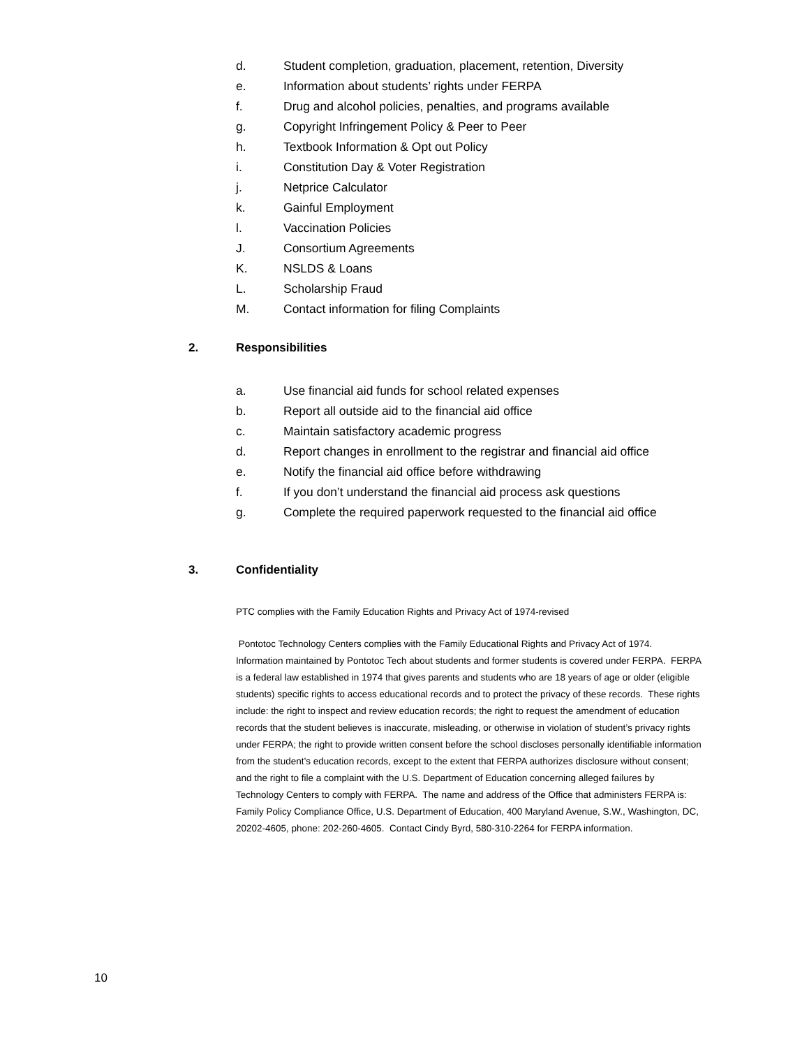d. Student completion, graduation, placement, retention, Diversity
e. Information about students’ rights under FERPA
f. Drug and alcohol policies, penalties, and programs available
g. Copyright Infringement Policy & Peer to Peer
h. Textbook Information & Opt out Policy
i. Constitution Day & Voter Registration
j. Netprice Calculator
k. Gainful Employment
l. Vaccination Policies
J. Consortium Agreements
K. NSLDS & Loans
L. Scholarship Fraud
M. Contact information for filing Complaints
2. Responsibilities
a. Use financial aid funds for school related expenses
b. Report all outside aid to the financial aid office
c. Maintain satisfactory academic progress
d. Report changes in enrollment to the registrar and financial aid office
e. Notify the financial aid office before withdrawing
f. If you don’t understand the financial aid process ask questions
g. Complete the required paperwork requested to the financial aid office
3. Confidentiality
PTC complies with the Family Education Rights and Privacy Act of 1974-revised
Pontotoc Technology Centers complies with the Family Educational Rights and Privacy Act of 1974. Information maintained by Pontotoc Tech about students and former students is covered under FERPA. FERPA is a federal law established in 1974 that gives parents and students who are 18 years of age or older (eligible students) specific rights to access educational records and to protect the privacy of these records. These rights include: the right to inspect and review education records; the right to request the amendment of education records that the student believes is inaccurate, misleading, or otherwise in violation of student’s privacy rights under FERPA; the right to provide written consent before the school discloses personally identifiable information from the student’s education records, except to the extent that FERPA authorizes disclosure without consent; and the right to file a complaint with the U.S. Department of Education concerning alleged failures by Technology Centers to comply with FERPA. The name and address of the Office that administers FERPA is: Family Policy Compliance Office, U.S. Department of Education, 400 Maryland Avenue, S.W., Washington, DC, 20202-4605, phone: 202-260-4605. Contact Cindy Byrd, 580-310-2264 for FERPA information.
10